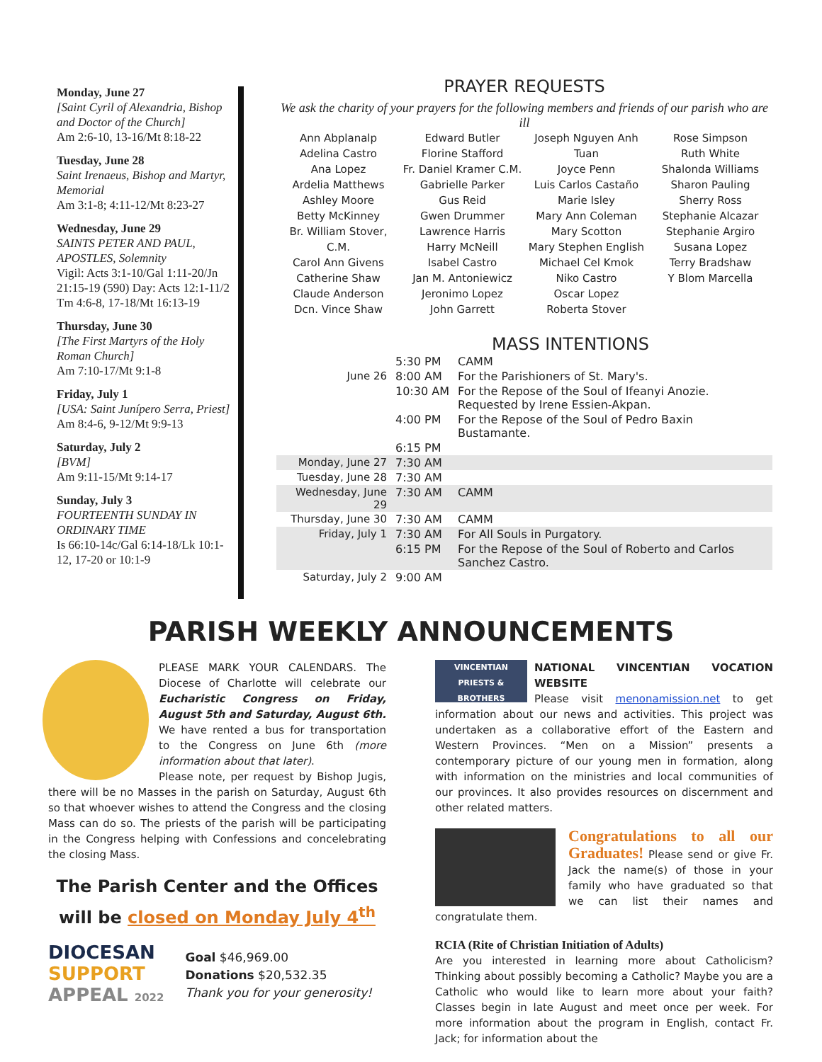Monday, June 27
[Saint Cyril of Alexandria, Bishop and Doctor of the Church]
Am 2:6-10, 13-16/Mt 8:18-22
Tuesday, June 28
Saint Irenaeus, Bishop and Martyr, Memorial
Am 3:1-8; 4:11-12/Mt 8:23-27
Wednesday, June 29
SAINTS PETER AND PAUL, APOSTLES, Solemnity
Vigil: Acts 3:1-10/Gal 1:11-20/Jn 21:15-19 (590) Day: Acts 12:1-11/2 Tm 4:6-8, 17-18/Mt 16:13-19
Thursday, June 30
[The First Martyrs of the Holy Roman Church]
Am 7:10-17/Mt 9:1-8
Friday, July 1
[USA: Saint Junípero Serra, Priest]
Am 8:4-6, 9-12/Mt 9:9-13
Saturday, July 2
[BVM]
Am 9:11-15/Mt 9:14-17
Sunday, July 3
FOURTEENTH SUNDAY IN ORDINARY TIME
Is 66:10-14c/Gal 6:14-18/Lk 10:1-12, 17-20 or 10:1-9
PRAYER REQUESTS
We ask the charity of your prayers for the following members and friends of our parish who are ill
Ann Abplanalp
Adelina Castro
Ana Lopez
Ardelia Matthews
Ashley Moore
Betty McKinney
Br. William Stover, C.M.
Carol Ann Givens
Catherine Shaw
Claude Anderson
Dcn. Vince Shaw
Edward Butler
Florine Stafford
Fr. Daniel Kramer C.M.
Gabrielle Parker
Gus Reid
Gwen Drummer
Lawrence Harris
Harry McNeill
Isabel Castro
Jan M. Antoniewicz
Jeronimo Lopez
John Garrett
Joseph Nguyen Anh Tuan
Joyce Penn
Luis Carlos Castaño
Marie Isley
Mary Ann Coleman
Mary Scotton
Mary Stephen English
Michael Cel Kmok
Niko Castro
Oscar Lopez
Roberta Stover
Rose Simpson
Ruth White
Shalonda Williams
Sharon Pauling
Sherry Ross
Stephanie Alcazar
Stephanie Argiro
Susana Lopez
Terry Bradshaw
Y Blom Marcella
MASS INTENTIONS
| | 5:30 PM | CAMM |
| June 26 | 8:00 AM | For the Parishioners of St. Mary's. |
| | 10:30 AM | For the Repose of the Soul of Ifeanyi Anozie. Requested by Irene Essien-Akpan. |
| | 4:00 PM | For the Repose of the Soul of Pedro Baxin Bustamante. |
| | 6:15 PM | |
| Monday, June 27 | 7:30 AM | |
| Tuesday, June 28 | 7:30 AM | |
| Wednesday, June 29 | 7:30 AM | CAMM |
| Thursday, June 30 | 7:30 AM | CAMM |
| Friday, July 1 | 7:30 AM | For All Souls in Purgatory. |
| | 6:15 PM | For the Repose of the Soul of Roberto and Carlos Sanchez Castro. |
| Saturday, July 2 | 9:00 AM | |
PARISH WEEKLY ANNOUNCEMENTS
PLEASE MARK YOUR CALENDARS. The Diocese of Charlotte will celebrate our Eucharistic Congress on Friday, August 5th and Saturday, August 6th. We have rented a bus for transportation to the Congress on June 6th (more information about that later).
Please note, per request by Bishop Jugis, there will be no Masses in the parish on Saturday, August 6th so that whoever wishes to attend the Congress and the closing Mass can do so. The priests of the parish will be participating in the Congress helping with Confessions and concelebrating the closing Mass.
The Parish Center and the Offices
will be closed on Monday July 4<sup>th</sup>
DIOCESAN
SUPPORT
APPEAL 2022
Goal $46,969.00
Donations $20,532.35
Thank you for your generosity!
VINCENTIAN
PRIESTS & BROTHERS
NATIONAL VINCENTIAN VOCATION WEBSITE
Please visit menonamission.net to get information about our news and activities. This project was undertaken as a collaborative effort of the Eastern and Western Provinces. “Men on a Mission” presents a contemporary picture of our young men in formation, along with information on the ministries and local communities of our provinces. It also provides resources on discernment and other related matters.
Congratulations to all our Graduates! Please send or give Fr. Jack the name(s) of those in your family who have graduated so that we can list their names and congratulate them.
RCIA (Rite of Christian Initiation of Adults)
Are you interested in learning more about Catholicism? Thinking about possibly becoming a Catholic? Maybe you are a Catholic who would like to learn more about your faith? Classes begin in late August and meet once per week. For more information about the program in English, contact Fr. Jack; for information about the